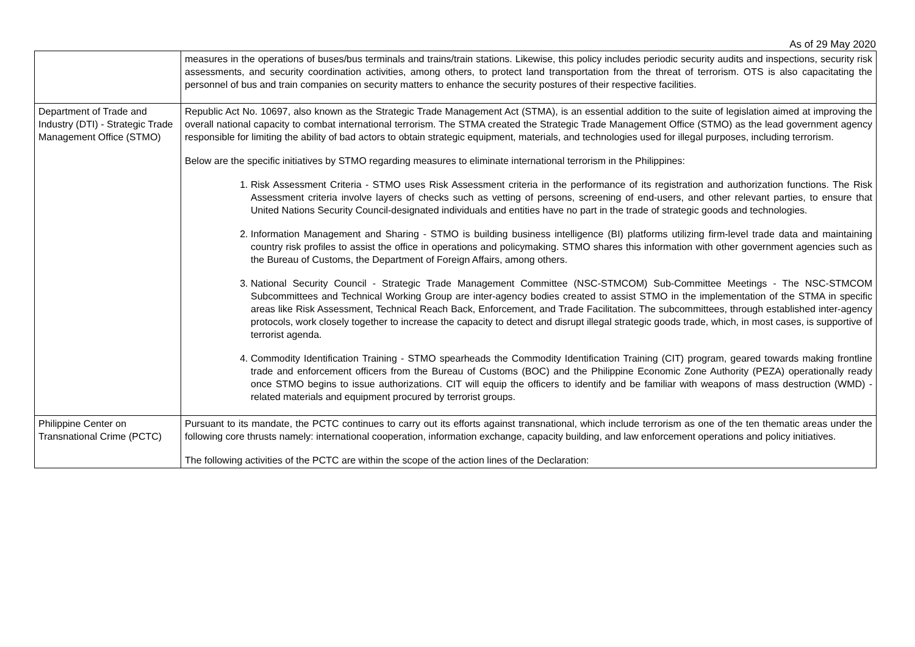As of 29 May 2020
| | measures in the operations of buses/bus terminals and trains/train stations. Likewise, this policy includes periodic security audits and inspections, security risk assessments, and security coordination activities, among others, to protect land transportation from the threat of terrorism. OTS is also capacitating the personnel of bus and train companies on security matters to enhance the security postures of their respective facilities. |
| Department of Trade and Industry (DTI) - Strategic Trade Management Office (STMO) | Republic Act No. 10697, also known as the Strategic Trade Management Act (STMA), is an essential addition to the suite of legislation aimed at improving the overall national capacity to combat international terrorism. The STMA created the Strategic Trade Management Office (STMO) as the lead government agency responsible for limiting the ability of bad actors to obtain strategic equipment, materials, and technologies used for illegal purposes, including terrorism. Below are the specific initiatives by STMO regarding measures to eliminate international terrorism in the Philippines: 1. Risk Assessment Criteria - STMO uses Risk Assessment criteria in the performance of its registration and authorization functions. The Risk Assessment criteria involve layers of checks such as vetting of persons, screening of end-users, and other relevant parties, to ensure that United Nations Security Council-designated individuals and entities have no part in the trade of strategic goods and technologies. 2. Information Management and Sharing - STMO is building business intelligence (BI) platforms utilizing firm-level trade data and maintaining country risk profiles to assist the office in operations and policymaking. STMO shares this information with other government agencies such as the Bureau of Customs, the Department of Foreign Affairs, among others. 3. National Security Council - Strategic Trade Management Committee (NSC-STMCOM) Sub-Committee Meetings - The NSC-STMCOM Subcommittees and Technical Working Group are inter-agency bodies created to assist STMO in the implementation of the STMA in specific areas like Risk Assessment, Technical Reach Back, Enforcement, and Trade Facilitation. The subcommittees, through established inter-agency protocols, work closely together to increase the capacity to detect and disrupt illegal strategic goods trade, which, in most cases, is supportive of terrorist agenda. 4. Commodity Identification Training - STMO spearheads the Commodity Identification Training (CIT) program, geared towards making frontline trade and enforcement officers from the Bureau of Customs (BOC) and the Philippine Economic Zone Authority (PEZA) operationally ready once STMO begins to issue authorizations. CIT will equip the officers to identify and be familiar with weapons of mass destruction (WMD) - related materials and equipment procured by terrorist groups. |
| Philippine Center on Transnational Crime (PCTC) | Pursuant to its mandate, the PCTC continues to carry out its efforts against transnational, which include terrorism as one of the ten thematic areas under the following core thrusts namely: international cooperation, information exchange, capacity building, and law enforcement operations and policy initiatives. The following activities of the PCTC are within the scope of the action lines of the Declaration: |